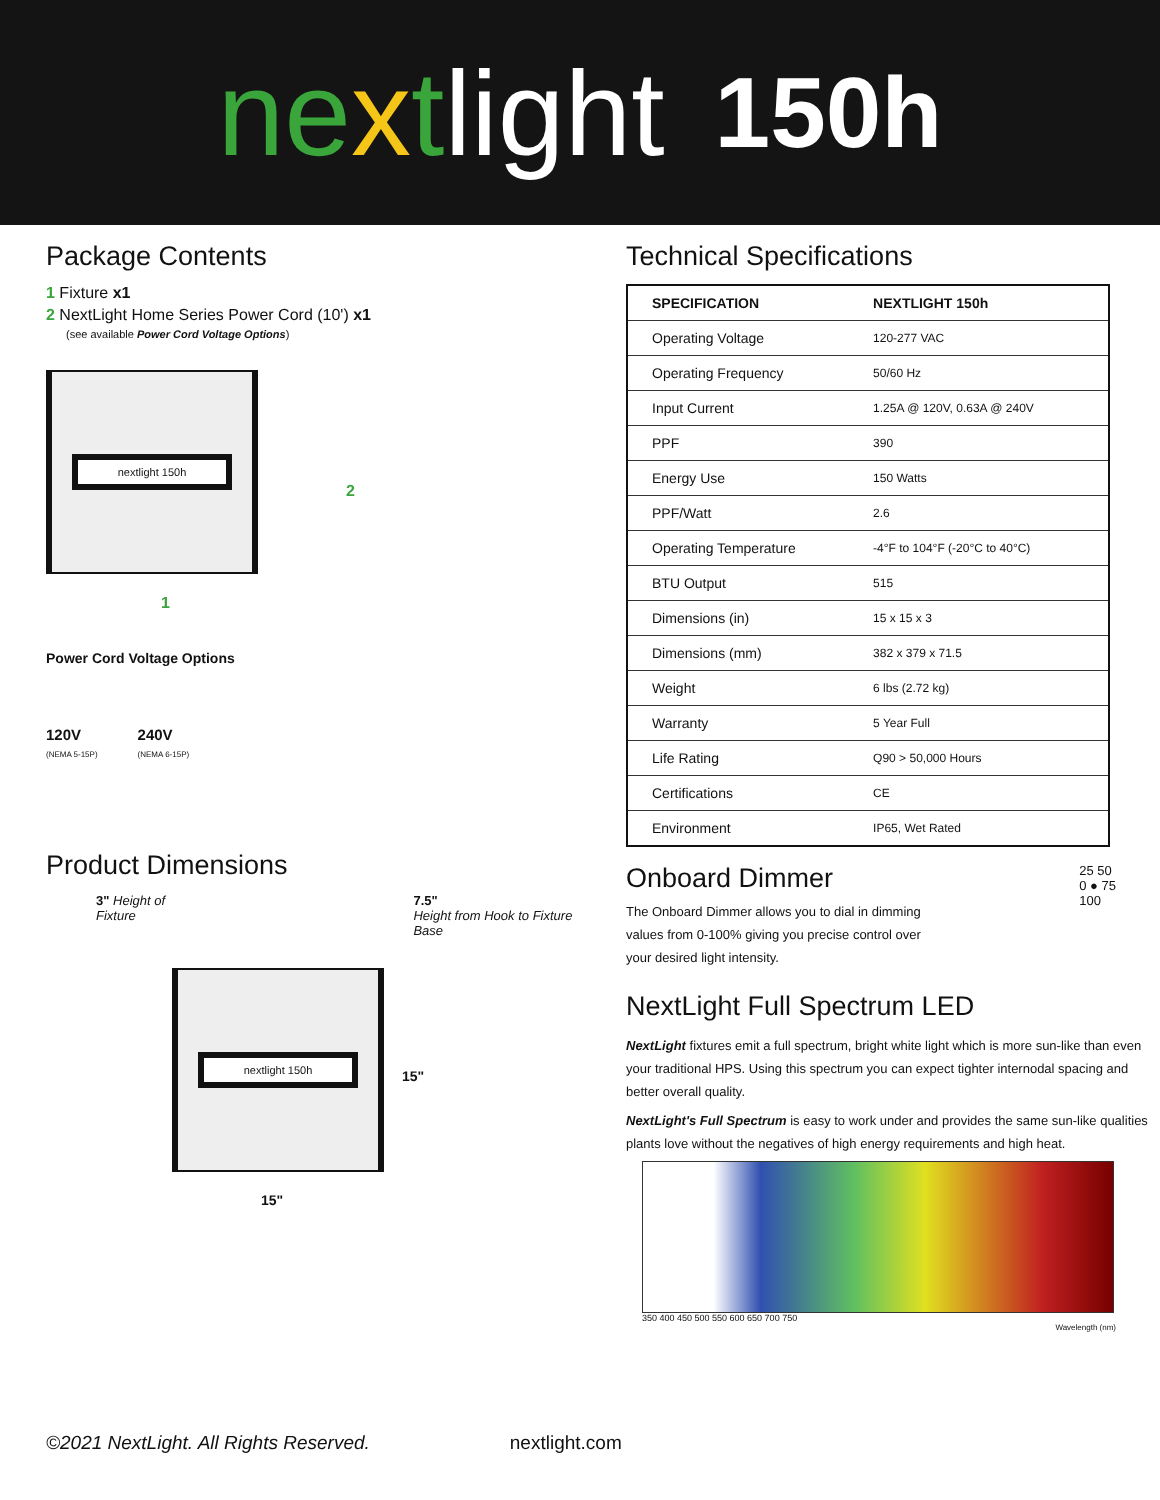ne xtlight
150h
Package Contents
1 Fixture x1
2 NextLight Home Series Power Cord (10') x1
(see available Power Cord Voltage Options)
nextlight 150h
1
2
Power Cord Voltage Options
120V
(NEMA 5-15P)
240V
(NEMA 6-15P)
Product Dimensions
3" Height of Fixture 7.5"
Height from Hook to Fixture Base
nextlight 150h
15"
15"
Technical Specifications
| SPECIFICATION | NEXTLIGHT 150h |
| --- | --- |
| Operating Voltage | 120-277 VAC |
| Operating Frequency | 50/60 Hz |
| Input Current | 1.25A @ 120V, 0.63A @ 240V |
| PPF | 390 |
| Energy Use | 150 Watts |
| PPF/Watt | 2.6 |
| Operating Temperature | -4°F to 104°F (-20°C to 40°C) |
| BTU Output | 515 |
| Dimensions (in) | 15 x 15 x 3 |
| Dimensions (mm) | 382 x 379 x 71.5 |
| Weight | 6 lbs (2.72 kg) |
| Warranty | 5 Year Full |
| Life Rating | Q90 > 50,000 Hours |
| Certifications | CE |
| Environment | IP65, Wet Rated |
Onboard Dimmer
The Onboard Dimmer allows you to dial in dimming values from 0-100% giving you precise control over your desired light intensity.
25 50
0 ● 75
100
NextLight Full Spectrum LED
NextLight fixtures emit a full spectrum, bright white light which is more sun-like than even your traditional HPS. Using this spectrum you can expect tighter internodal spacing and better overall quality.
NextLight's Full Spectrum is easy to work under and provides the same sun-like qualities plants love without the negatives of high energy requirements and high heat.
350 400 450 500 550 600 650 700 750
Wavelength (nm)
©2021 NextLight. All Rights Reserved. nextlight.com